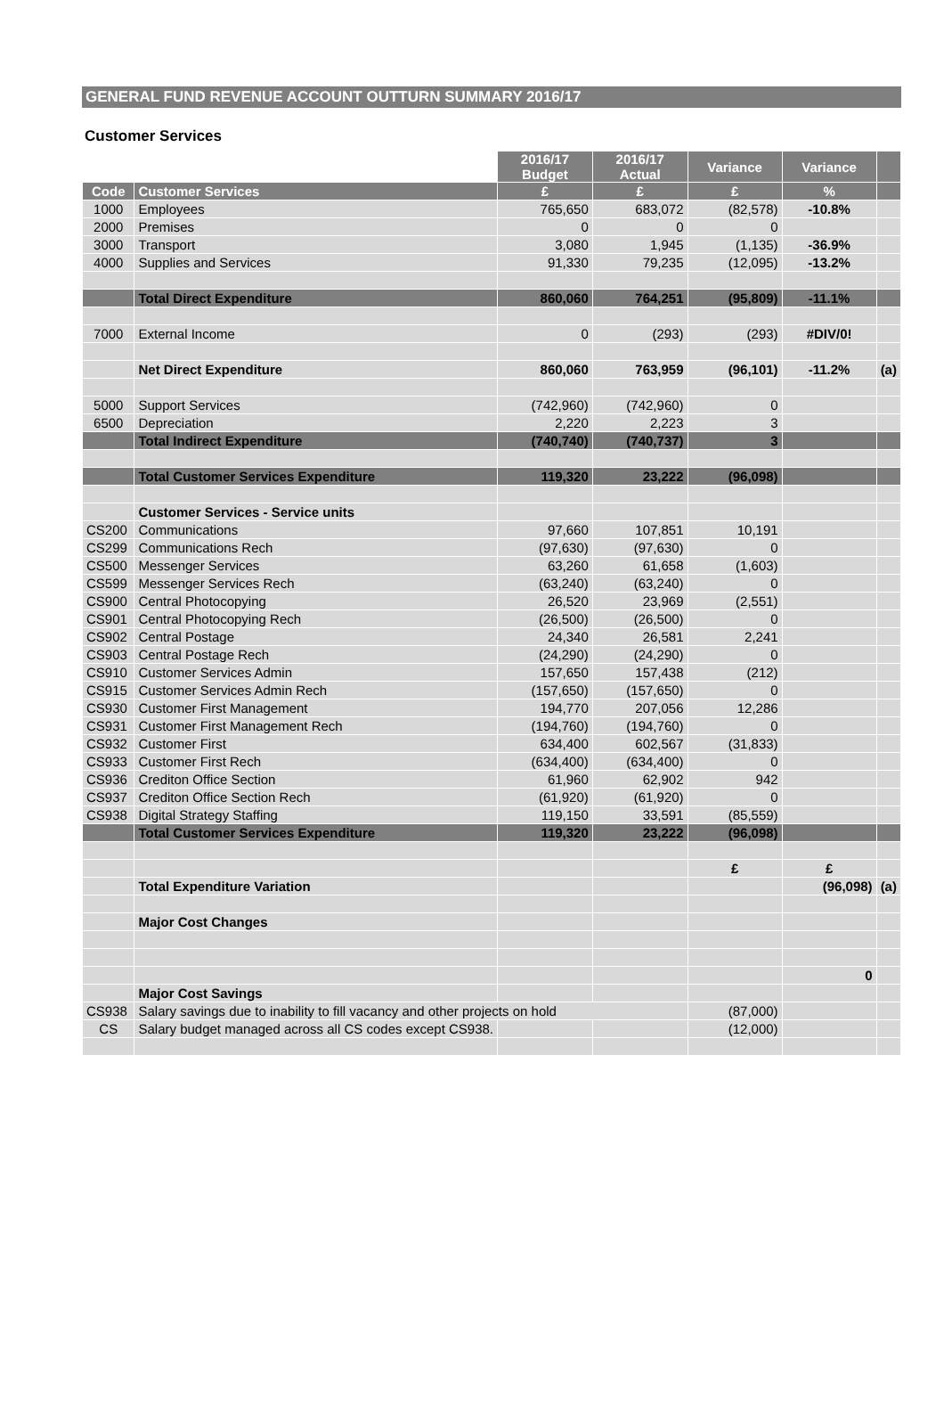GENERAL FUND REVENUE ACCOUNT OUTTURN SUMMARY 2016/17
Customer Services
| | | 2016/17 Budget | 2016/17 Actual | Variance | Variance | |
| --- | --- | --- | --- | --- | --- | --- |
| Code | Customer Services | £ | £ | £ | % | |
| 1000 | Employees | 765,650 | 683,072 | (82,578) | -10.8% | |
| 2000 | Premises | 0 | 0 | 0 | | |
| 3000 | Transport | 3,080 | 1,945 | (1,135) | -36.9% | |
| 4000 | Supplies and Services | 91,330 | 79,235 | (12,095) | -13.2% | |
| | Total Direct Expenditure | 860,060 | 764,251 | (95,809) | -11.1% | |
| 7000 | External Income | 0 | (293) | (293) | #DIV/0! | |
| | Net Direct Expenditure | 860,060 | 763,959 | (96,101) | -11.2% | (a) |
| 5000 | Support Services | (742,960) | (742,960) | 0 | | |
| 6500 | Depreciation | 2,220 | 2,223 | 3 | | |
| | Total Indirect Expenditure | (740,740) | (740,737) | 3 | | |
| | Total Customer Services Expenditure | 119,320 | 23,222 | (96,098) | | |
| | Customer Services - Service units | | | | | |
| CS200 | Communications | 97,660 | 107,851 | 10,191 | | |
| CS299 | Communications Rech | (97,630) | (97,630) | 0 | | |
| CS500 | Messenger Services | 63,260 | 61,658 | (1,603) | | |
| CS599 | Messenger Services Rech | (63,240) | (63,240) | 0 | | |
| CS900 | Central Photocopying | 26,520 | 23,969 | (2,551) | | |
| CS901 | Central Photocopying Rech | (26,500) | (26,500) | 0 | | |
| CS902 | Central Postage | 24,340 | 26,581 | 2,241 | | |
| CS903 | Central Postage Rech | (24,290) | (24,290) | 0 | | |
| CS910 | Customer Services Admin | 157,650 | 157,438 | (212) | | |
| CS915 | Customer Services Admin Rech | (157,650) | (157,650) | 0 | | |
| CS930 | Customer First Management | 194,770 | 207,056 | 12,286 | | |
| CS931 | Customer First Management Rech | (194,760) | (194,760) | 0 | | |
| CS932 | Customer First | 634,400 | 602,567 | (31,833) | | |
| CS933 | Customer First Rech | (634,400) | (634,400) | 0 | | |
| CS936 | Crediton Office Section | 61,960 | 62,902 | 942 | | |
| CS937 | Crediton Office Section Rech | (61,920) | (61,920) | 0 | | |
| CS938 | Digital Strategy Staffing | 119,150 | 33,591 | (85,559) | | |
| | Total Customer Services Expenditure | 119,320 | 23,222 | (96,098) | | |
| | | | | £ | £ | |
| | Total Expenditure Variation | | | | (96,098) | (a) |
| | Major Cost Changes | | | | | |
| | | | | | 0 | |
| | Major Cost Savings | | | | | |
| CS938 | Salary savings due to inability to fill vacancy and other projects on hold | | | (87,000) | | |
| CS | Salary budget managed across all CS codes except CS938. | | | (12,000) | | |